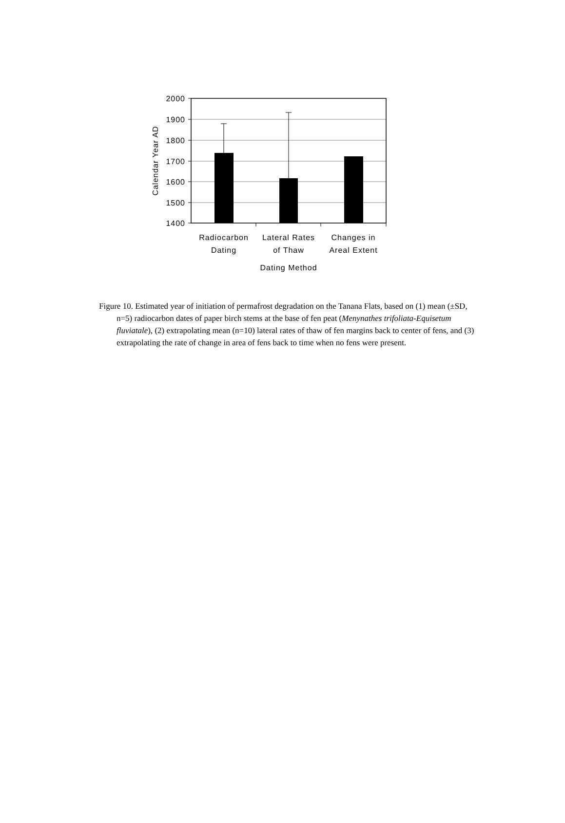2000
1900
1800
1700
1600
1500
1400
Calendar Year AD
Radiocarbon
Dating
Lateral Rates
of Thaw
Changes in
Areal Extent
Dating Method
Figure 10. Estimated year of initiation of permafrost degradation on the Tanana Flats, based on (1) mean (±SD, n=5) radiocarbon dates of paper birch stems at the base of fen peat (Menynathes trifoliata-Equisetum fluviatale), (2) extrapolating mean (n=10) lateral rates of thaw of fen margins back to center of fens, and (3) extrapolating the rate of change in area of fens back to time when no fens were present.